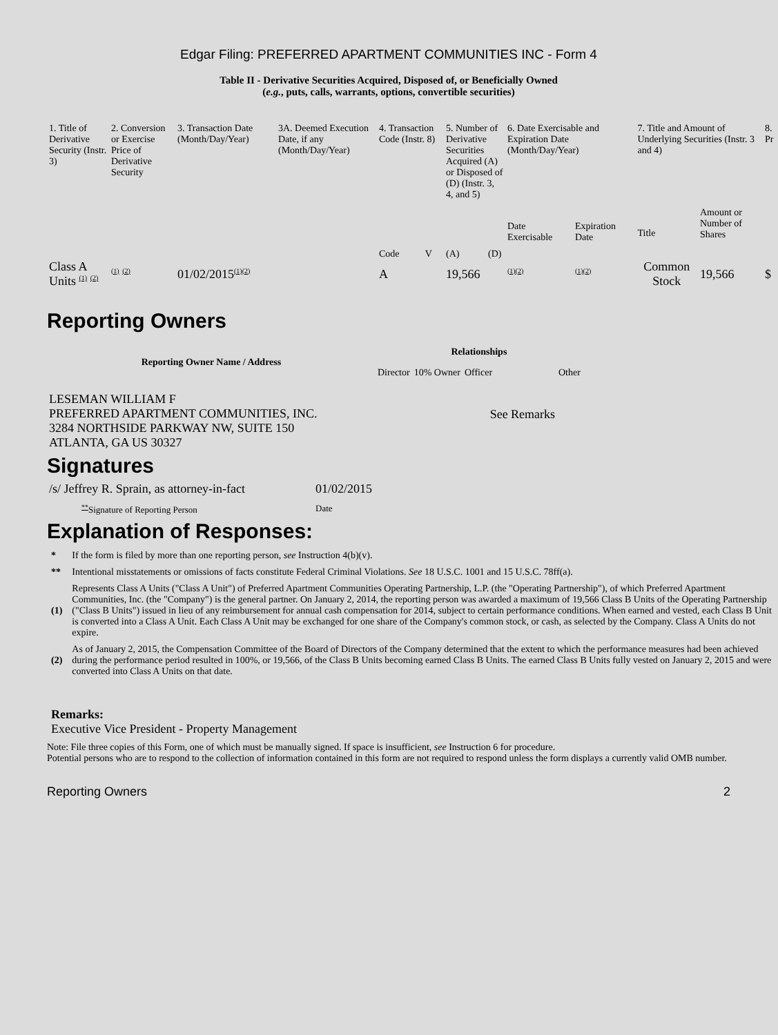Edgar Filing: PREFERRED APARTMENT COMMUNITIES INC - Form 4
Table II - Derivative Securities Acquired, Disposed of, or Beneficially Owned
(e.g., puts, calls, warrants, options, convertible securities)
| 1. Title of Derivative Security (Instr. 3) | 2. Conversion or Exercise Price of Derivative Security | 3. Transaction Date (Month/Day/Year) | 3A. Deemed Execution Date, if any (Month/Day/Year) | 4. Transaction Code (Instr. 8) | | 5. Number of Derivative Securities Acquired (A) or Disposed of (D) (Instr. 3, 4, and 5) | | 6. Date Exercisable and Expiration Date (Month/Day/Year) | | 7. Title and Amount of Underlying Securities (Instr. 3 and 4) | | 8. Pr |
| --- | --- | --- | --- | --- | --- | --- | --- | --- | --- | --- | --- | --- |
| | | | | Code | V | (A) | (D) | Date Exercisable | Expiration Date | Title | Amount or Number of Shares | |
| Class A Units <sup>(1)</sup> <sup>(2)</sup> | <sup>(1)</sup> <sup>(2)</sup> | 01/02/2015<sup>(1)(2)</sup> | | A | | 19,566 | | <sup>(1)(2)</sup> | <sup>(1)(2)</sup> | Common Stock | 19,566 | $ |
Reporting Owners
| Reporting Owner Name / Address | Relationships | | | |
| --- | --- | --- | --- | --- |
| | Director | 10% Owner | Officer | Other |
| LESEMAN WILLIAM F PREFERRED APARTMENT COMMUNITIES, INC. 3284 NORTHSIDE PARKWAY NW, SUITE 150 ATLANTA, GA US 30327 | | | See Remarks | |
Signatures
| /s/ Jeffrey R. Sprain, as attorney-in-fact | 01/02/2015 |
| <sup>**</sup> Signature of Reporting Person | Date |
Explanation of Responses:
| * | If the form is filed by more than one reporting person, see Instruction 4(b)(v). |
| ** | Intentional misstatements or omissions of facts constitute Federal Criminal Violations. See 18 U.S.C. 1001 and 15 U.S.C. 78ff(a). |
| (1) | Represents Class A Units ("Class A Unit") of Preferred Apartment Communities Operating Partnership, L.P. (the "Operating Partnership"), of which Preferred Apartment Communities, Inc. (the "Company") is the general partner. On January 2, 2014, the reporting person was awarded a maximum of 19,566 Class B Units of the Operating Partnership ("Class B Units") issued in lieu of any reimbursement for annual cash compensation for 2014, subject to certain performance conditions. When earned and vested, each Class B Unit is converted into a Class A Unit. Each Class A Unit may be exchanged for one share of the Company's common stock, or cash, as selected by the Company. Class A Units do not expire. |
| (2) | As of January 2, 2015, the Compensation Committee of the Board of Directors of the Company determined that the extent to which the performance measures had been achieved during the performance period resulted in 100%, or 19,566, of the Class B Units becoming earned Class B Units. The earned Class B Units fully vested on January 2, 2015 and were converted into Class A Units on that date. |
Remarks:
Executive Vice President - Property Management
Note: File three copies of this Form, one of which must be manually signed. If space is insufficient, see Instruction 6 for procedure.
Potential persons who are to respond to the collection of information contained in this form are not required to respond unless the form displays a currently valid OMB number.
Reporting Owners 2